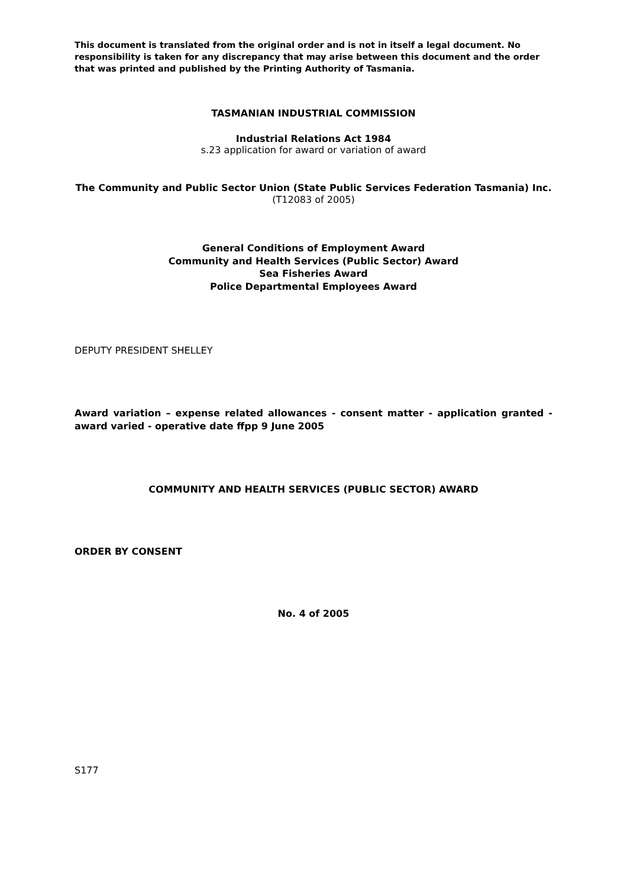This document is translated from the original order and is not in itself a legal document. No responsibility is taken for any discrepancy that may arise between this document and the order that was printed and published by the Printing Authority of Tasmania.
TASMANIAN INDUSTRIAL COMMISSION
Industrial Relations Act 1984
s.23 application for award or variation of award
The Community and Public Sector Union (State Public Services Federation Tasmania) Inc.
(T12083 of 2005)
General Conditions of Employment Award
Community and Health Services (Public Sector) Award
Sea Fisheries Award
Police Departmental Employees Award
DEPUTY PRESIDENT SHELLEY
Award variation – expense related allowances - consent matter - application granted - award varied - operative date ffpp 9 June 2005
COMMUNITY AND HEALTH SERVICES (PUBLIC SECTOR) AWARD
ORDER BY CONSENT
No. 4 of 2005
S177